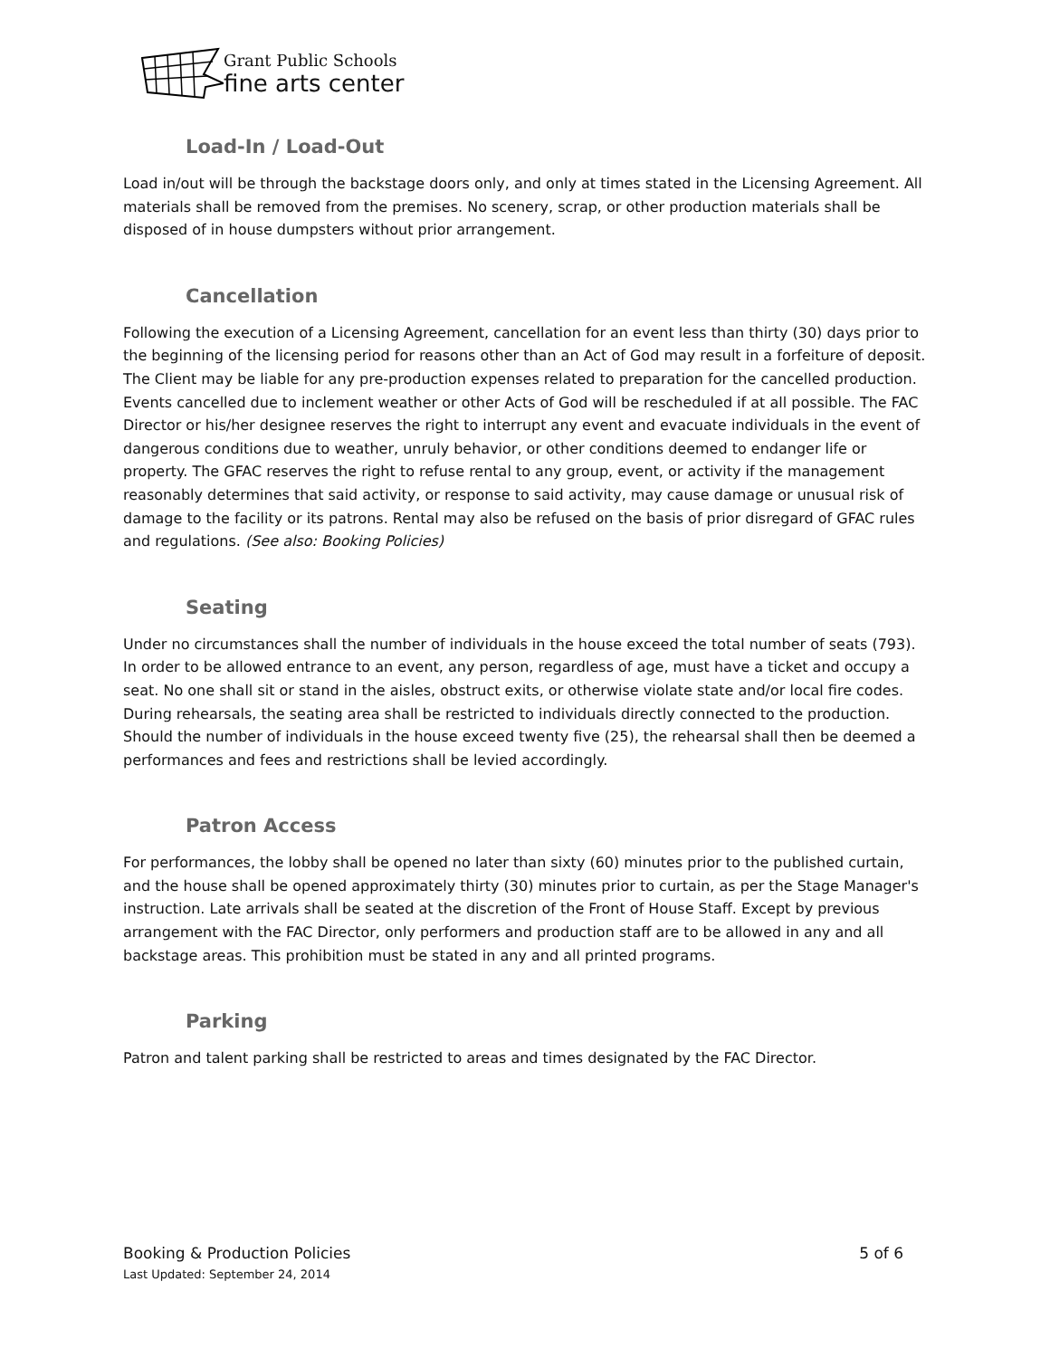Grant Public Schools
fine arts center
Load-In / Load-Out
Load in/out will be through the backstage doors only, and only at times stated in the Licensing Agreement. All materials shall be removed from the premises. No scenery, scrap, or other production materials shall be disposed of in house dumpsters without prior arrangement.
Cancellation
Following the execution of a Licensing Agreement, cancellation for an event less than thirty (30) days prior to the beginning of the licensing period for reasons other than an Act of God may result in a forfeiture of deposit. The Client may be liable for any pre-production expenses related to preparation for the cancelled production. Events cancelled due to inclement weather or other Acts of God will be rescheduled if at all possible. The FAC Director or his/her designee reserves the right to interrupt any event and evacuate individuals in the event of dangerous conditions due to weather, unruly behavior, or other conditions deemed to endanger life or property. The GFAC reserves the right to refuse rental to any group, event, or activity if the management reasonably determines that said activity, or response to said activity, may cause damage or unusual risk of damage to the facility or its patrons. Rental may also be refused on the basis of prior disregard of GFAC rules and regulations. (See also: Booking Policies)
Seating
Under no circumstances shall the number of individuals in the house exceed the total number of seats (793). In order to be allowed entrance to an event, any person, regardless of age, must have a ticket and occupy a seat. No one shall sit or stand in the aisles, obstruct exits, or otherwise violate state and/or local fire codes. During rehearsals, the seating area shall be restricted to individuals directly connected to the production. Should the number of individuals in the house exceed twenty five (25), the rehearsal shall then be deemed a performances and fees and restrictions shall be levied accordingly.
Patron Access
For performances, the lobby shall be opened no later than sixty (60) minutes prior to the published curtain, and the house shall be opened approximately thirty (30) minutes prior to curtain, as per the Stage Manager's instruction. Late arrivals shall be seated at the discretion of the Front of House Staff. Except by previous arrangement with the FAC Director, only performers and production staff are to be allowed in any and all backstage areas. This prohibition must be stated in any and all printed programs.
Parking
Patron and talent parking shall be restricted to areas and times designated by the FAC Director.
5 of 6 Booking & Production Policies
Last Updated: September 24, 2014